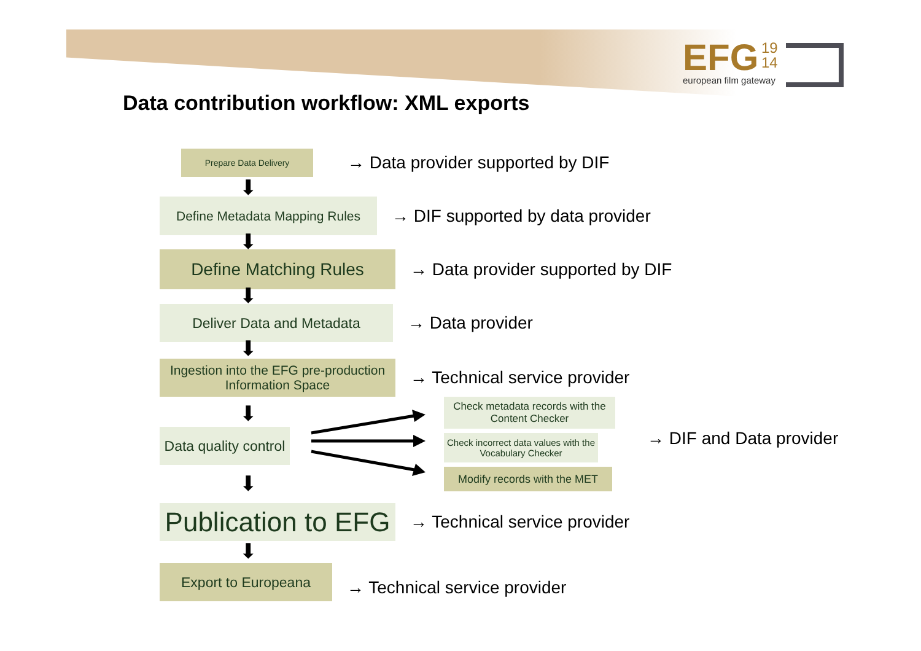EFG 19
14
european film gateway
Data contribution workflow: XML exports
Prepare Data Delivery
→ Data provider supported by DIF
⬇
Define Metadata Mapping Rules
→ DIF supported by data provider
⬇
Define Matching Rules
→ Data provider supported by DIF
⬇
Deliver Data and Metadata
→ Data provider
⬇
Ingestion into the EFG pre-production Information Space
→ Technical service provider
⬇
Data quality control
Check metadata records with the Content Checker
Check incorrect data values with the Vocabulary Checker
Modify records with the MET
→ DIF and Data provider
⬇
Publication to EFG
→ Technical service provider
⬇
Export to Europeana
→ Technical service provider